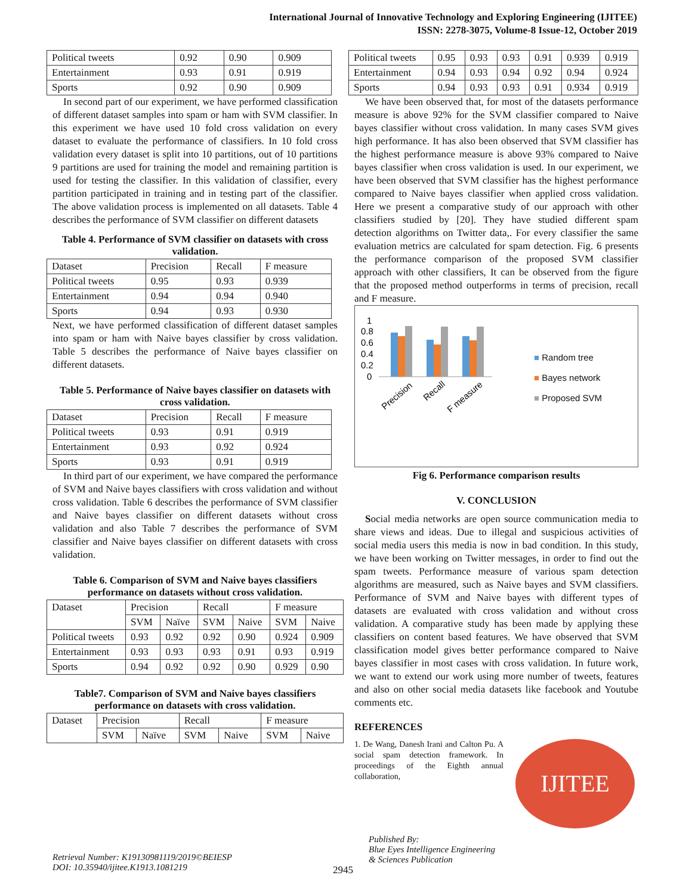International Journal of Innovative Technology and Exploring Engineering (IJITEE)
ISSN: 2278-3075, Volume-8 Issue-12, October 2019
| Political tweets | 0.92 | 0.90 | 0.909 |
| Entertainment | 0.93 | 0.91 | 0.919 |
| Sports | 0.92 | 0.90 | 0.909 |
In second part of our experiment, we have performed classification of different dataset samples into spam or ham with SVM classifier. In this experiment we have used 10 fold cross validation on every dataset to evaluate the performance of classifiers. In 10 fold cross validation every dataset is split into 10 partitions, out of 10 partitions 9 partitions are used for training the model and remaining partition is used for testing the classifier. In this validation of classifier, every partition participated in training and in testing part of the classifier. The above validation process is implemented on all datasets. Table 4 describes the performance of SVM classifier on different datasets
Table 4. Performance of SVM classifier on datasets with cross validation.
| Dataset | Precision | Recall | F measure |
| --- | --- | --- | --- |
| Political tweets | 0.95 | 0.93 | 0.939 |
| Entertainment | 0.94 | 0.94 | 0.940 |
| Sports | 0.94 | 0.93 | 0.930 |
Next, we have performed classification of different dataset samples into spam or ham with Naive bayes classifier by cross validation. Table 5 describes the performance of Naive bayes classifier on different datasets.
Table 5. Performance of Naive bayes classifier on datasets with cross validation.
| Dataset | Precision | Recall | F measure |
| --- | --- | --- | --- |
| Political tweets | 0.93 | 0.91 | 0.919 |
| Entertainment | 0.93 | 0.92 | 0.924 |
| Sports | 0.93 | 0.91 | 0.919 |
In third part of our experiment, we have compared the performance of SVM and Naive bayes classifiers with cross validation and without cross validation. Table 6 describes the performance of SVM classifier and Naive bayes classifier on different datasets without cross validation and also Table 7 describes the performance of SVM classifier and Naive bayes classifier on different datasets with cross validation.
Table 6. Comparison of SVM and Naive bayes classifiers performance on datasets without cross validation.
| Dataset | Precision | | Recall | | F measure | |
| --- | --- | --- | --- | --- | --- | --- |
| | SVM | Naïve | SVM | Naive | SVM | Naive |
| Political tweets | 0.93 | 0.92 | 0.92 | 0.90 | 0.924 | 0.909 |
| Entertainment | 0.93 | 0.93 | 0.93 | 0.91 | 0.93 | 0.919 |
| Sports | 0.94 | 0.92 | 0.92 | 0.90 | 0.929 | 0.90 |
Table7. Comparison of SVM and Naive bayes classifiers performance on datasets with cross validation.
| Dataset | Precision | | Recall | | F measure | |
| --- | --- | --- | --- | --- | --- | --- |
| | SVM | Naïve | SVM | Naive | SVM | Naive |
| Political tweets | 0.95 | 0.93 | 0.93 | 0.91 | 0.939 | 0.919 |
| Entertainment | 0.94 | 0.93 | 0.94 | 0.92 | 0.94 | 0.924 |
| Sports | 0.94 | 0.93 | 0.93 | 0.91 | 0.934 | 0.919 |
We have been observed that, for most of the datasets performance measure is above 92% for the SVM classifier compared to Naive bayes classifier without cross validation. In many cases SVM gives high performance. It has also been observed that SVM classifier has the highest performance measure is above 93% compared to Naive bayes classifier when cross validation is used. In our experiment, we have been observed that SVM classifier has the highest performance compared to Naive bayes classifier when applied cross validation. Here we present a comparative study of our approach with other classifiers studied by [20]. They have studied different spam detection algorithms on Twitter data,. For every classifier the same evaluation metrics are calculated for spam detection. Fig. 6 presents the performance comparison of the proposed SVM classifier approach with other classifiers, It can be observed from the figure that the proposed method outperforms in terms of precision, recall and F measure.
1
0.8
0.6
0.4
0.2
0
Precision
Recall
F measure
■ Random tree
■ Bayes network
■ Proposed SVM
Fig 6. Performance comparison results
V. CONCLUSION
Social media networks are open source communication media to share views and ideas. Due to illegal and suspicious activities of social media users this media is now in bad condition. In this study, we have been working on Twitter messages, in order to find out the spam tweets. Performance measure of various spam detection algorithms are measured, such as Naive bayes and SVM classifiers. Performance of SVM and Naive bayes with different types of datasets are evaluated with cross validation and without cross validation. A comparative study has been made by applying these classifiers on content based features. We have observed that SVM classification model gives better performance compared to Naive bayes classifier in most cases with cross validation. In future work, we want to extend our work using more number of tweets, features and also on other social media datasets like facebook and Youtube comments etc.
REFERENCES
1. De Wang, Danesh Irani and Calton Pu. A social spam detection framework. In proceedings of the Eighth annual collaboration,
IJITEE
Retrieval Number: K19130981119/2019©BEIESP
DOI: 10.35940/ijitee.K1913.1081219
2945
Published By:
Blue Eyes Intelligence Engineering
& Sciences Publication